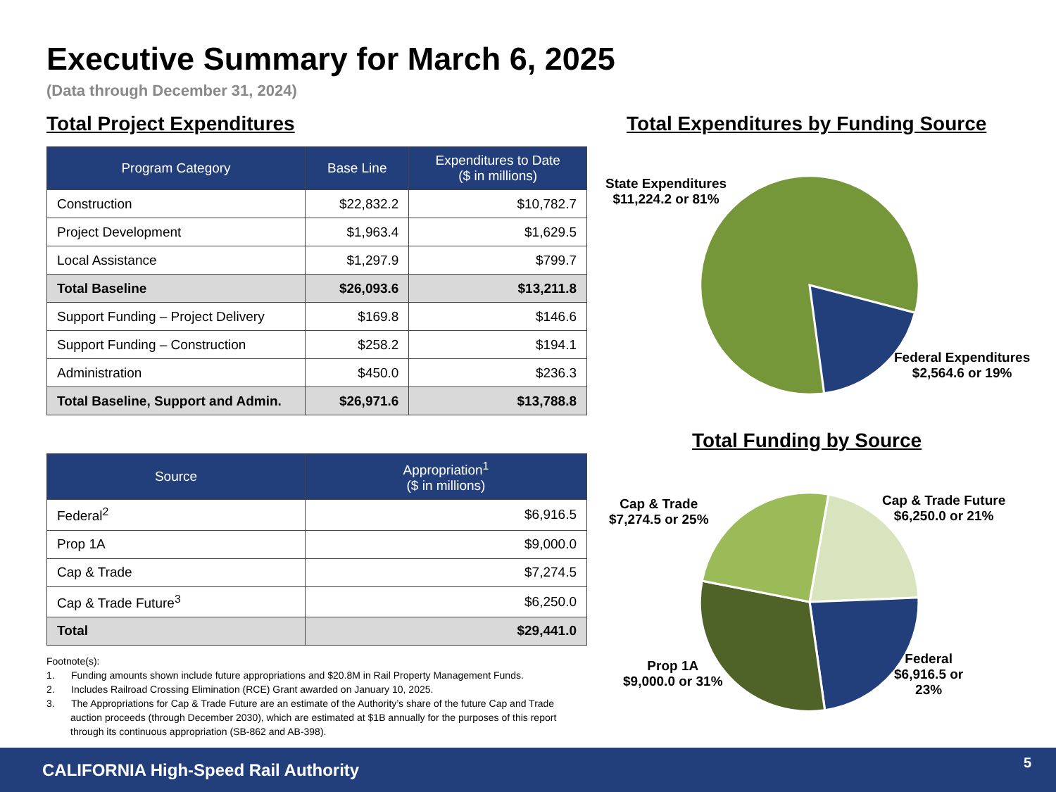Executive Summary for March 6, 2025
(Data through December 31, 2024)
Total Project Expenditures
| Program Category | Base Line | Expenditures to Date ($ in millions) |
| --- | --- | --- |
| Construction | $22,832.2 | $10,782.7 |
| Project Development | $1,963.4 | $1,629.5 |
| Local Assistance | $1,297.9 | $799.7 |
| Total Baseline | $26,093.6 | $13,211.8 |
| Support Funding – Project Delivery | $169.8 | $146.6 |
| Support Funding – Construction | $258.2 | $194.1 |
| Administration | $450.0 | $236.3 |
| Total Baseline, Support and Admin. | $26,971.6 | $13,788.8 |
| Source | Appropriation<sup>1</sup> ($ in millions) |
| --- | --- |
| Federal<sup>2</sup> | $6,916.5 |
| Prop 1A | $9,000.0 |
| Cap & Trade | $7,274.5 |
| Cap & Trade Future<sup>3</sup> | $6,250.0 |
| Total | $29,441.0 |
Footnote(s):
1. Funding amounts shown include future appropriations and $20.8M in Rail Property Management Funds.
2. Includes Railroad Crossing Elimination (RCE) Grant awarded on January 10, 2025.
3. The Appropriations for Cap & Trade Future are an estimate of the Authority’s share of the future Cap and Trade auction proceeds (through December 2030), which are estimated at $1B annually for the purposes of this report through its continuous appropriation (SB-862 and AB-398).
Total Expenditures by Funding Source
Total Funding by Source
State Expenditures
$11,224.2 or 81%
Federal Expenditures
$2,564.6 or 19%
Cap & Trade
$7,274.5 or 25%
Cap & Trade Future
$6,250.0 or 21%
Prop 1A
$9,000.0 or 31%
Federal
$6,916.5 or
23%
CALIFORNIA High-Speed Rail Authority 5